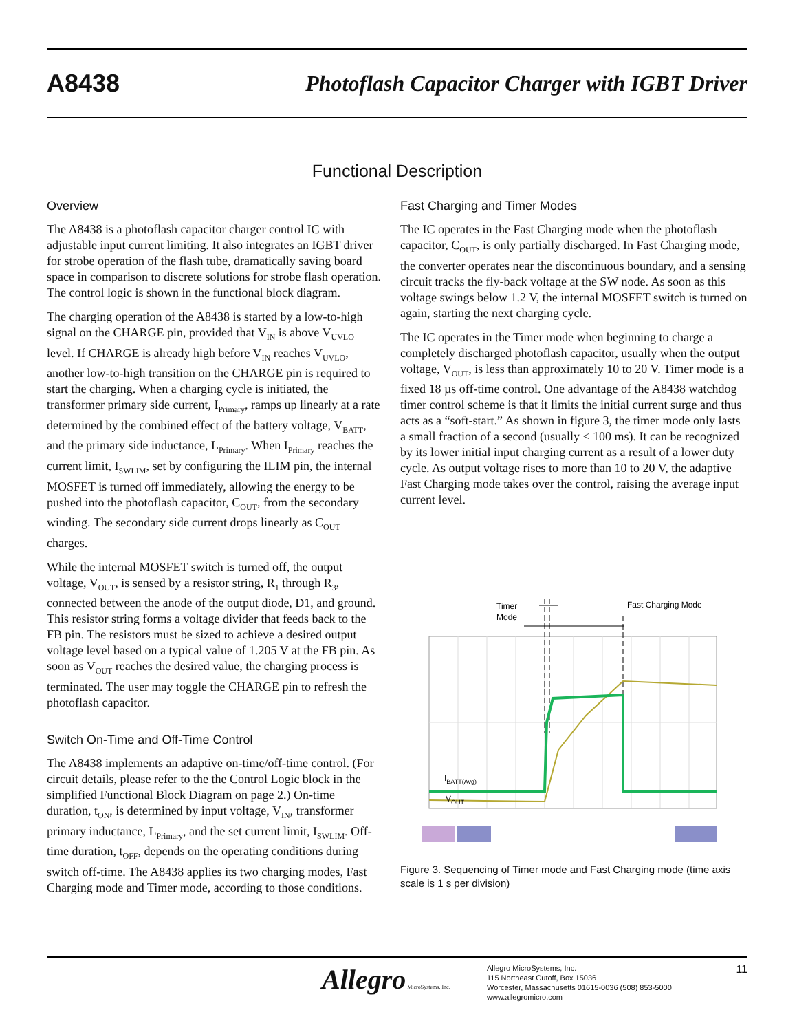A8438 Photoflash Capacitor Charger with IGBT Driver
Functional Description
Overview
The A8438 is a photoflash capacitor charger control IC with adjustable input current limiting. It also integrates an IGBT driver for strobe operation of the flash tube, dramatically saving board space in comparison to discrete solutions for strobe flash operation. The control logic is shown in the functional block diagram.
The charging operation of the A8438 is started by a low-to-high signal on the CHARGE pin, provided that V<sub>IN</sub> is above V<sub>UVLO</sub> level. If CHARGE is already high before V<sub>IN</sub> reaches V<sub>UVLO</sub>, another low-to-high transition on the CHARGE pin is required to start the charging. When a charging cycle is initiated, the transformer primary side current, I<sub>Primary</sub>, ramps up linearly at a rate determined by the combined effect of the battery voltage, V<sub>BATT</sub>, and the primary side inductance, L<sub>Primary</sub>. When I<sub>Primary</sub> reaches the current limit, I<sub>SWLIM</sub>, set by configuring the ILIM pin, the internal MOSFET is turned off immediately, allowing the energy to be pushed into the photoflash capacitor, C<sub>OUT</sub>, from the secondary winding. The secondary side current drops linearly as C<sub>OUT</sub> charges.
While the internal MOSFET switch is turned off, the output voltage, V<sub>OUT</sub>, is sensed by a resistor string, R<sub>1</sub> through R<sub>3</sub>, connected between the anode of the output diode, D1, and ground. This resistor string forms a voltage divider that feeds back to the FB pin. The resistors must be sized to achieve a desired output voltage level based on a typical value of 1.205 V at the FB pin. As soon as V<sub>OUT</sub> reaches the desired value, the charging process is terminated. The user may toggle the CHARGE pin to refresh the photoflash capacitor.
Switch On-Time and Off-Time Control
The A8438 implements an adaptive on-time/off-time control. (For circuit details, please refer to the the Control Logic block in the simplified Functional Block Diagram on page 2.) On-time duration, t<sub>ON</sub>, is determined by input voltage, V<sub>IN</sub>, transformer primary inductance, L<sub>Primary</sub>, and the set current limit, I<sub>SWLIM</sub>. Off-time duration, t<sub>OFF</sub>, depends on the operating conditions during switch off-time. The A8438 applies its two charging modes, Fast Charging mode and Timer mode, according to those conditions.
Fast Charging and Timer Modes
The IC operates in the Fast Charging mode when the photoflash capacitor, C<sub>OUT</sub>, is only partially discharged. In Fast Charging mode, the converter operates near the discontinuous boundary, and a sensing circuit tracks the fly-back voltage at the SW node. As soon as this voltage swings below 1.2 V, the internal MOSFET switch is turned on again, starting the next charging cycle.
The IC operates in the Timer mode when beginning to charge a completely discharged photoflash capacitor, usually when the output voltage, V<sub>OUT</sub>, is less than approximately 10 to 20 V. Timer mode is a fixed 18 µs off-time control. One advantage of the A8438 watchdog timer control scheme is that it limits the initial current surge and thus acts as a “soft-start.” As shown in figure 3, the timer mode only lasts a small fraction of a second (usually < 100 ms). It can be recognized by its lower initial input charging current as a result of a lower duty cycle. As output voltage rises to more than 10 to 20 V, the adaptive Fast Charging mode takes over the control, raising the average input current level.
Timer
Mode
Fast Charging Mode
IBATT(Avg)
VOUT
Figure 3. Sequencing of Timer mode and Fast Charging mode (time axis scale is 1 s per division)
Allegro MicroSystems, Inc.
Allegro MicroSystems, Inc.
115 Northeast Cutoff, Box 15036
Worcester, Massachusetts 01615-0036 (508) 853-5000
www.allegromicro.com
11